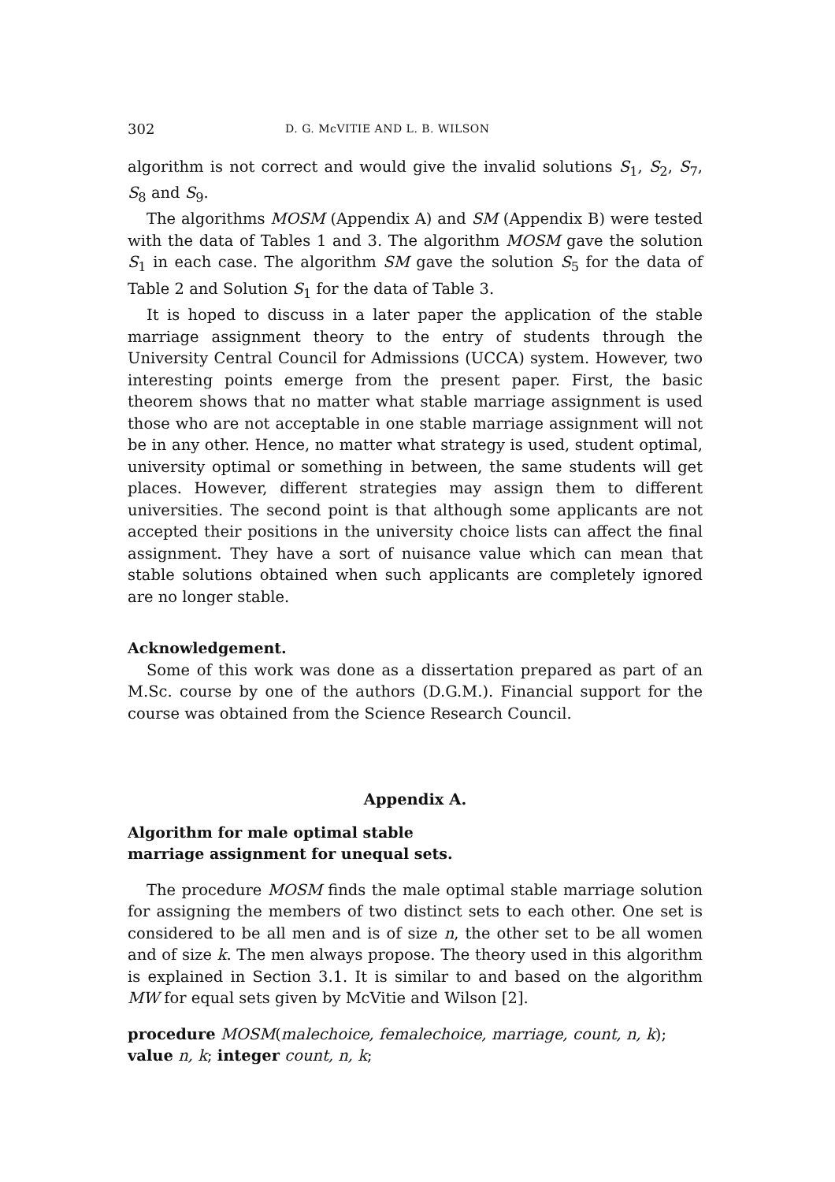302 D. G. McVITIE AND L. B. WILSON
algorithm is not correct and would give the invalid solutions S<sub>1</sub>, S<sub>2</sub>, S<sub>7</sub>, S<sub>8</sub> and S<sub>9</sub>.
The algorithms MOSM (Appendix A) and SM (Appendix B) were tested with the data of Tables 1 and 3. The algorithm MOSM gave the solution S<sub>1</sub> in each case. The algorithm SM gave the solution S<sub>5</sub> for the data of Table 2 and Solution S<sub>1</sub> for the data of Table 3.
It is hoped to discuss in a later paper the application of the stable marriage assignment theory to the entry of students through the University Central Council for Admissions (UCCA) system. However, two interesting points emerge from the present paper. First, the basic theorem shows that no matter what stable marriage assignment is used those who are not acceptable in one stable marriage assignment will not be in any other. Hence, no matter what strategy is used, student optimal, university optimal or something in between, the same students will get places. However, different strategies may assign them to different universities. The second point is that although some applicants are not accepted their positions in the university choice lists can affect the final assignment. They have a sort of nuisance value which can mean that stable solutions obtained when such applicants are completely ignored are no longer stable.
Acknowledgement.
Some of this work was done as a dissertation prepared as part of an M.Sc. course by one of the authors (D.G.M.). Financial support for the course was obtained from the Science Research Council.
Appendix A.
Algorithm for male optimal stable
marriage assignment for unequal sets.
The procedure MOSM finds the male optimal stable marriage solution for assigning the members of two distinct sets to each other. One set is considered to be all men and is of size n, the other set to be all women and of size k. The men always propose. The theory used in this algorithm is explained in Section 3.1. It is similar to and based on the algorithm MW for equal sets given by McVitie and Wilson [2].
procedure MOSM(malechoice, femalechoice, marriage, count, n, k);
value n, k; integer count, n, k;